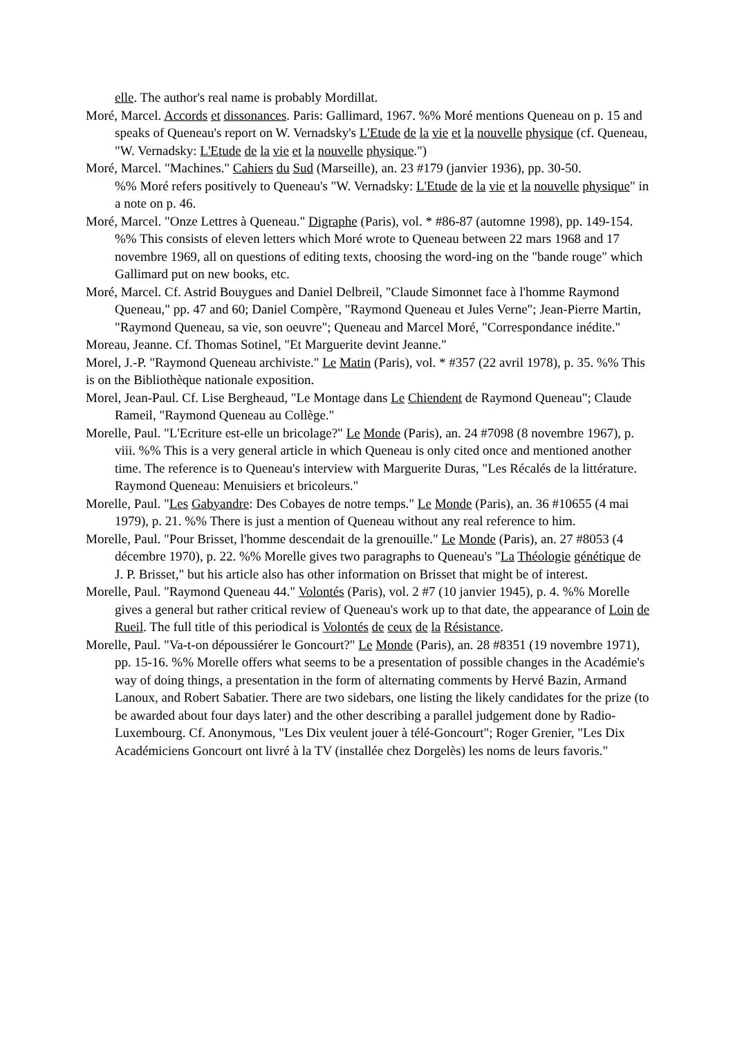elle. The author's real name is probably Mordillat.
Moré, Marcel. Accords et dissonances. Paris: Gallimard, 1967. %% Moré mentions Queneau on p. 15 and speaks of Queneau's report on W. Vernadsky's L'Etude de la vie et la nouvelle physique (cf. Queneau, "W. Vernadsky: L'Etude de la vie et la nouvelle physique.")
Moré, Marcel. "Machines." Cahiers du Sud (Marseille), an. 23 #179 (janvier 1936), pp. 30-50.
%% Moré refers positively to Queneau's "W. Vernadsky: L'Etude de la vie et la nouvelle physique" in a note on p. 46.
Moré, Marcel. "Onze Lettres à Queneau." Digraphe (Paris), vol. * #86-87 (automne 1998), pp. 149-154. %% This consists of eleven letters which Moré wrote to Queneau between 22 mars 1968 and 17 novembre 1969, all on questions of editing texts, choosing the word-ing on the "bande rouge" which Gallimard put on new books, etc.
Moré, Marcel. Cf. Astrid Bouygues and Daniel Delbreil, "Claude Simonnet face à l'homme Raymond Queneau," pp. 47 and 60; Daniel Compère, "Raymond Queneau et Jules Verne"; Jean-Pierre Martin, "Raymond Queneau, sa vie, son oeuvre"; Queneau and Marcel Moré, "Correspondance inédite."
Moreau, Jeanne. Cf. Thomas Sotinel, "Et Marguerite devint Jeanne."
Morel, J.-P. "Raymond Queneau archiviste." Le Matin (Paris), vol. * #357 (22 avril 1978), p. 35. %% This is on the Bibliothèque nationale exposition.
Morel, Jean-Paul. Cf. Lise Bergheaud, "Le Montage dans Le Chiendent de Raymond Queneau"; Claude Rameil, "Raymond Queneau au Collège."
Morelle, Paul. "L'Ecriture est-elle un bricolage?" Le Monde (Paris), an. 24 #7098 (8 novembre 1967), p. viii. %% This is a very general article in which Queneau is only cited once and mentioned another time. The reference is to Queneau's interview with Marguerite Duras, "Les Récalés de la littérature. Raymond Queneau: Menuisiers et bricoleurs."
Morelle, Paul. "Les Gabyandre: Des Cobayes de notre temps." Le Monde (Paris), an. 36 #10655 (4 mai 1979), p. 21. %% There is just a mention of Queneau without any real reference to him.
Morelle, Paul. "Pour Brisset, l'homme descendait de la grenouille." Le Monde (Paris), an. 27 #8053 (4 décembre 1970), p. 22. %% Morelle gives two paragraphs to Queneau's "La Théologie génétique de J. P. Brisset," but his article also has other information on Brisset that might be of interest.
Morelle, Paul. "Raymond Queneau 44." Volontés (Paris), vol. 2 #7 (10 janvier 1945), p. 4. %% Morelle gives a general but rather critical review of Queneau's work up to that date, the appearance of Loin de Rueil. The full title of this periodical is Volontés de ceux de la Résistance.
Morelle, Paul. "Va-t-on dépoussiérer le Goncourt?" Le Monde (Paris), an. 28 #8351 (19 novembre 1971), pp. 15-16. %% Morelle offers what seems to be a presentation of possible changes in the Académie's way of doing things, a presentation in the form of alternating comments by Hervé Bazin, Armand Lanoux, and Robert Sabatier. There are two sidebars, one listing the likely candidates for the prize (to be awarded about four days later) and the other describing a parallel judgement done by Radio-Luxembourg. Cf. Anonymous, "Les Dix veulent jouer à télé-Goncourt"; Roger Grenier, "Les Dix Académiciens Goncourt ont livré à la TV (installée chez Dorgelès) les noms de leurs favoris."